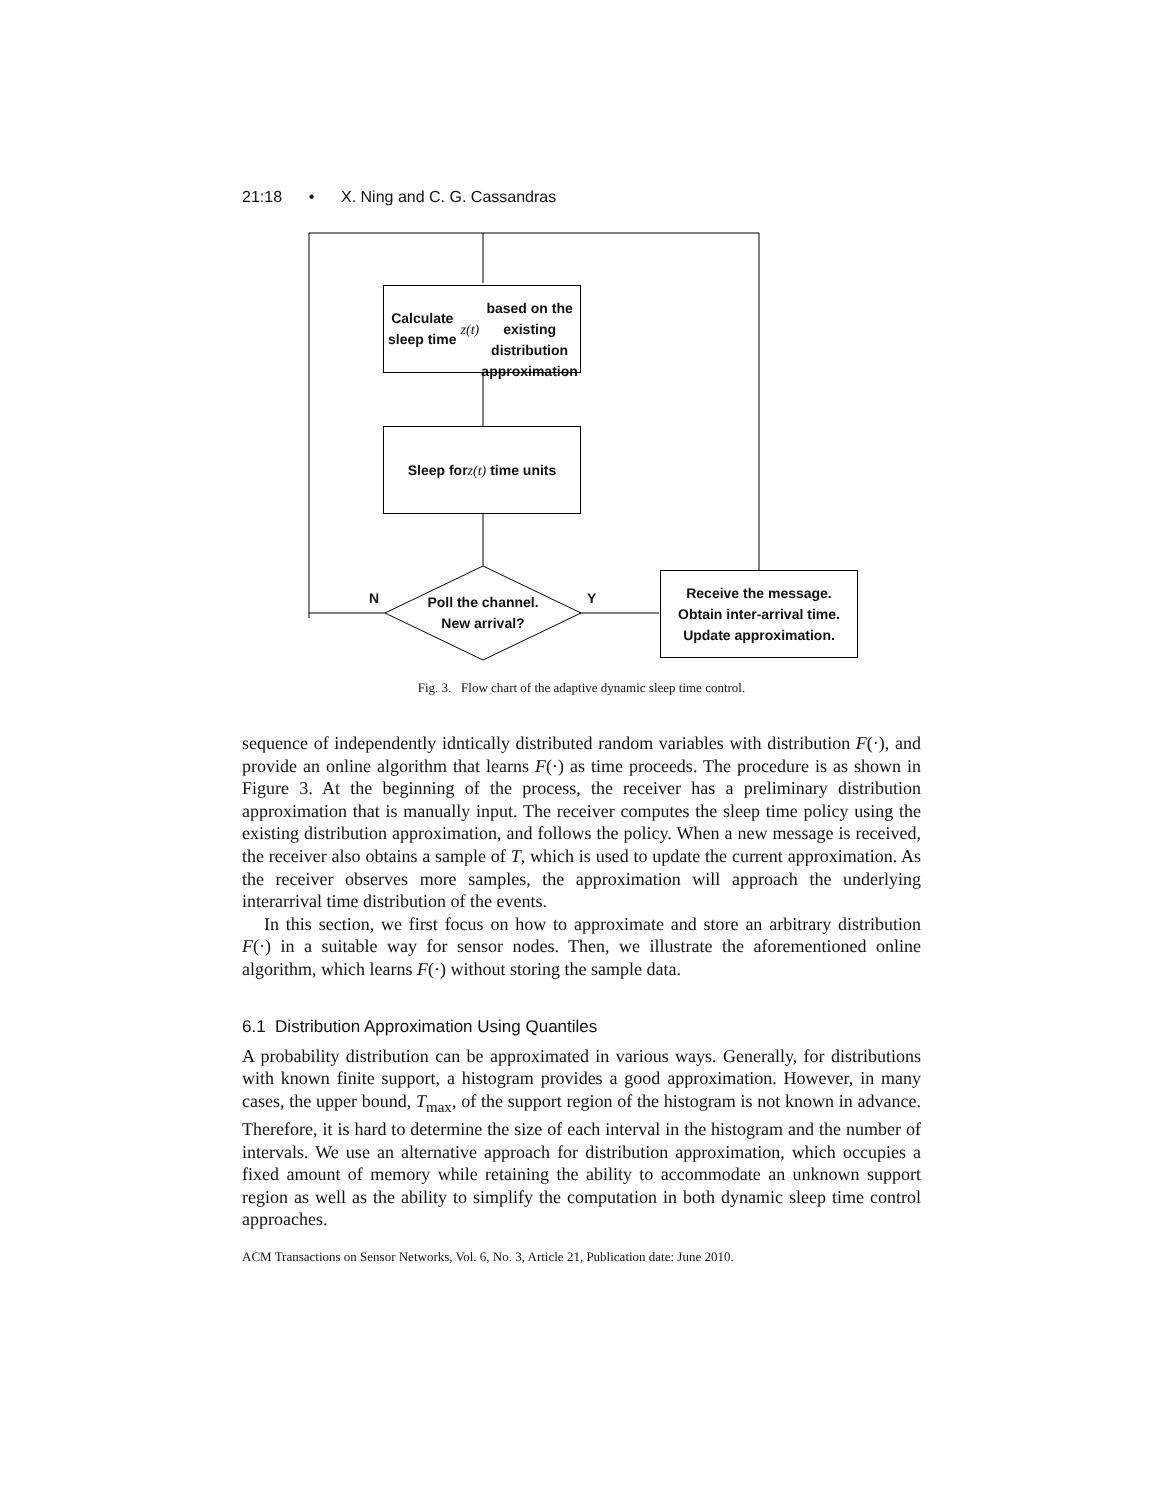21:18 • X. Ning and C. G. Cassandras
Calculate sleep time z(t)
based on the existing
distribution approximation
Sleep for z(t) time units
Poll the channel.
New arrival?
N Y
Receive the message.
Obtain inter-arrival time.
Update approximation.
Fig. 3. Flow chart of the adaptive dynamic sleep time control.
sequence of independently idntically distributed random variables with distribution F(·), and provide an online algorithm that learns F(·) as time proceeds. The procedure is as shown in Figure 3. At the beginning of the process, the receiver has a preliminary distribution approximation that is manually input. The receiver computes the sleep time policy using the existing distribution approximation, and follows the policy. When a new message is received, the receiver also obtains a sample of T, which is used to update the current approximation. As the receiver observes more samples, the approximation will approach the underlying interarrival time distribution of the events.
In this section, we first focus on how to approximate and store an arbitrary distribution F(·) in a suitable way for sensor nodes. Then, we illustrate the aforementioned online algorithm, which learns F(·) without storing the sample data.
6.1 Distribution Approximation Using Quantiles
A probability distribution can be approximated in various ways. Generally, for distributions with known finite support, a histogram provides a good approximation. However, in many cases, the upper bound, T<sub>max</sub>, of the support region of the histogram is not known in advance. Therefore, it is hard to determine the size of each interval in the histogram and the number of intervals. We use an alternative approach for distribution approximation, which occupies a fixed amount of memory while retaining the ability to accommodate an unknown support region as well as the ability to simplify the computation in both dynamic sleep time control approaches.
ACM Transactions on Sensor Networks, Vol. 6, No. 3, Article 21, Publication date: June 2010.